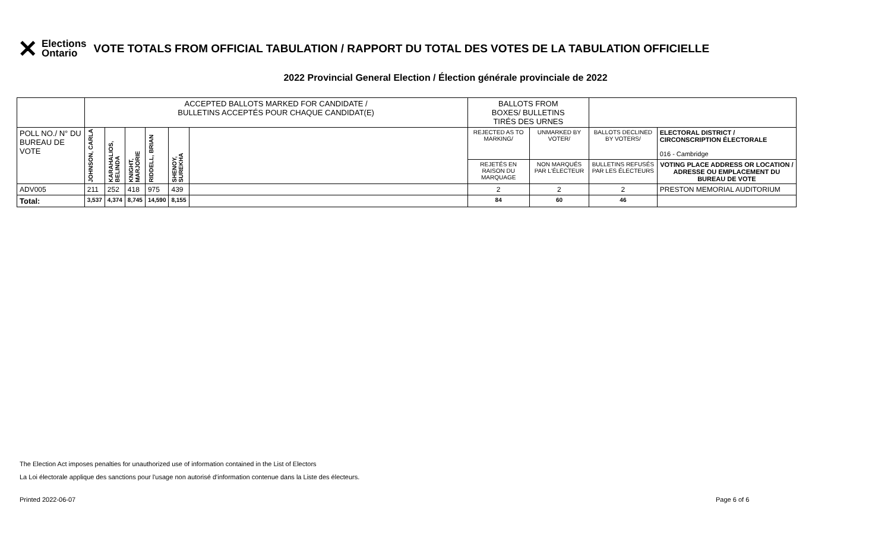✕ Elections
Ontario
VOTE TOTALS FROM OFFICIAL TABULATION / RAPPORT DU TOTAL DES VOTES DE LA TABULATION OFFICIELLE
2022 Provincial General Election / Élection générale provinciale de 2022
| | ACCEPTED BALLOTS MARKED FOR CANDIDATE / BULLETINS ACCEPTÉS POUR CHAQUE CANDIDAT(E) | | | | | | BALLOTS FROM BOXES/ BULLETINS TIRÉS DES URNES | | | |
| POLL NO./ N° DU BUREAU DE VOTE | JOHNSON, CARLA | KARAHALIOS, BELINDA | KNIGHT, MARJORIE | RIDDELL, BRIAN | SHENOY, SUREKHA | | REJECTED AS TO MARKING/ | UNMARKED BY VOTER/ | BALLOTS DECLINED BY VOTERS/ | ELECTORAL DISTRICT / CIRCONSCRIPTION ÉLECTORALE 016 - Cambridge |
| | | | | | | | REJETÉS EN RAISON DU MARQUAGE | NON MARQUÉS PAR L'ÉLECTEUR | BULLETINS REFUSÉS PAR LES ÉLECTEURS | VOTING PLACE ADDRESS OR LOCATION / ADRESSE OU EMPLACEMENT DU BUREAU DE VOTE |
| ADV005 | 211 | 252 | 418 | 975 | 439 | | 2 | 2 | 2 | PRESTON MEMORIAL AUDITORIUM |
| Total: | 3,537 | 4,374 | 8,745 | 14,590 | 8,155 | | 84 | 60 | 46 | |
The Election Act imposes penalties for unauthorized use of information contained in the List of Electors
La Loi électorale applique des sanctions pour l'usage non autorisé d'information contenue dans la Liste des électeurs.
Printed 2022-06-07 Page 6 of 6